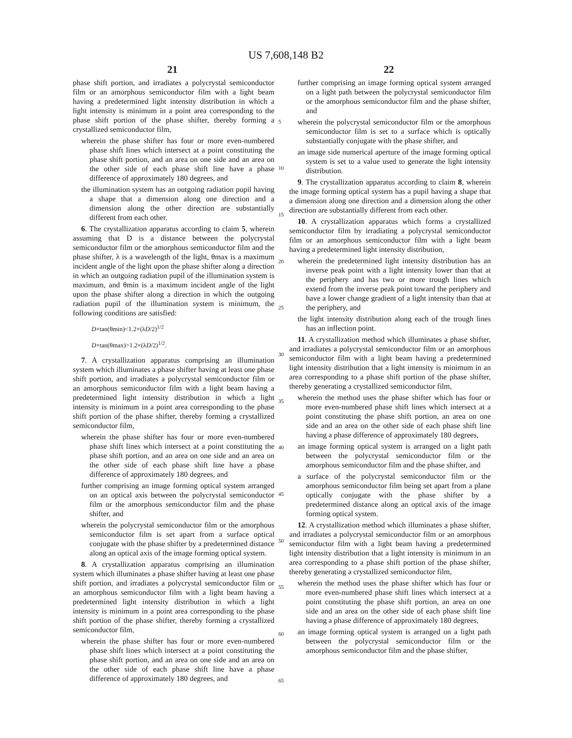US 7,608,148 B2
21 22
phase shift portion, and irradiates a polycrystal semiconductor film or an amorphous semiconductor film with a light beam having a predetermined light intensity distribution in which a light intensity is minimum in a point area corresponding to the phase shift portion of the phase shifter, thereby forming a crystallized semiconductor film,
wherein the phase shifter has four or more even-numbered phase shift lines which intersect at a point constituting the phase shift portion, and an area on one side and an area on the other side of each phase shift line have a phase difference of approximately 180 degrees, and
the illumination system has an outgoing radiation pupil having a shape that a dimension along one direction and a dimension along the other direction are substantially different from each other.
6. The crystallization apparatus according to claim 5, wherein assuming that D is a distance between the polycrystal semiconductor film or the amorphous semiconductor film and the phase shifter, λ is a wavelength of the light, θmax is a maximum incident angle of the light upon the phase shifter along a direction in which an outgoing radiation pupil of the illumination system is maximum, and θmin is a maximum incident angle of the light upon the phase shifter along a direction in which the outgoing radiation pupil of the illumination system is minimum, the following conditions are satisfied:
D×tan(θmin)<1.2×(λD/2)<sup>1/2</sup>
D×tan(θmax)>1.2×(λD/2)<sup>1/2</sup>.
7. A crystallization apparatus comprising an illumination system which illuminates a phase shifter having at least one phase shift portion, and irradiates a polycrystal semiconductor film or an amorphous semiconductor film with a light beam having a predetermined light intensity distribution in which a light intensity is minimum in a point area corresponding to the phase shift portion of the phase shifter, thereby forming a crystallized semiconductor film,
wherein the phase shifter has four or more even-numbered phase shift lines which intersect at a point constituting the phase shift portion, and an area on one side and an area on the other side of each phase shift line have a phase difference of approximately 180 degrees, and
further comprising an image forming optical system arranged on an optical axis between the polycrystal semiconductor film or the amorphous semiconductor film and the phase shifter, and
wherein the polycrystal semiconductor film or the amorphous semiconductor film is set apart from a surface optical conjugate with the phase shifter by a predetermined distance along an optical axis of the image forming optical system.
8. A crystallization apparatus comprising an illumination system which illuminates a phase shifter having at least one phase shift portion, and irradiates a polycrystal semiconductor film or an amorphous semiconductor film with a light beam having a predetermined light intensity distribution in which a light intensity is minimum in a point area corresponding to the phase shift portion of the phase shifter, thereby forming a crystallized semiconductor film,
wherein the phase shifter has four or more even-numbered phase shift lines which intersect at a point constituting the phase shift portion, and an area on one side and an area on the other side of each phase shift line have a phase difference of approximately 180 degrees, and
further comprising an image forming optical system arranged on a light path between the polycrystal semiconductor film or the amorphous semiconductor film and the phase shifter, and
wherein the polycrystal semiconductor film or the amorphous semiconductor film is set to a surface which is optically substantially conjugate with the phase shifter, and
an image side numerical aperture of the image forming optical system is set to a value used to generate the light intensity distribution.
9. The crystallization apparatus according to claim 8, wherein the image forming optical system has a pupil having a shape that a dimension along one direction and a dimension along the other direction are substantially different from each other.
10. A crystallization apparatus which forms a crystallized semiconductor film by irradiating a polycrystal semiconductor film or an amorphous semiconductor film with a light beam having a predetermined light intensity distribution,
wherein the predetermined light intensity distribution has an inverse peak point with a light intensity lower than that at the periphery and has two or more trough lines which extend from the inverse peak point toward the periphery and have a lower change gradient of a light intensity than that at the periphery, and
the light intensity distribution along each of the trough lines has an inflection point.
11. A crystallization method which illuminates a phase shifter, and irradiates a polycrystal semiconductor film or an amorphous semiconductor film with a light beam having a predetermined light intensity distribution that a light intensity is minimum in an area corresponding to a phase shift portion of the phase shifter, thereby generating a crystallized semiconductor film,
wherein the method uses the phase shifter which has four or more even-numbered phase shift lines which intersect at a point constituting the phase shift portion, an area on one side and an area on the other side of each phase shift line having a phase difference of approximately 180 degrees,
an image forming optical system is arranged on a light path between the polycrystal semiconductor film or the amorphous semiconductor film and the phase shifter, and
a surface of the polycrystal semiconductor film or the amorphous semiconductor film being set apart from a plane optically conjugate with the phase shifter by a predetermined distance along an optical axis of the image forming optical system.
12. A crystallization method which illuminates a phase shifter, and irradiates a polycrystal semiconductor film or an amorphous semiconductor film with a light beam having a predetermined light intensity distribution that a light intensity is minimum in an area corresponding to a phase shift portion of the phase shifter, thereby generating a crystallized semiconductor film,
wherein the method uses the phase shifter which has four or more even-numbered phase shift lines which intersect at a point constituting the phase shift portion, an area on one side and an area on the other side of each phase shift line having a phase difference of approximately 180 degrees,
an image forming optical system is arranged on a light path between the polycrystal semiconductor film or the amorphous semiconductor film and the phase shifter,
5
10
15
20
25
30
35
40
45
50
55
60
65